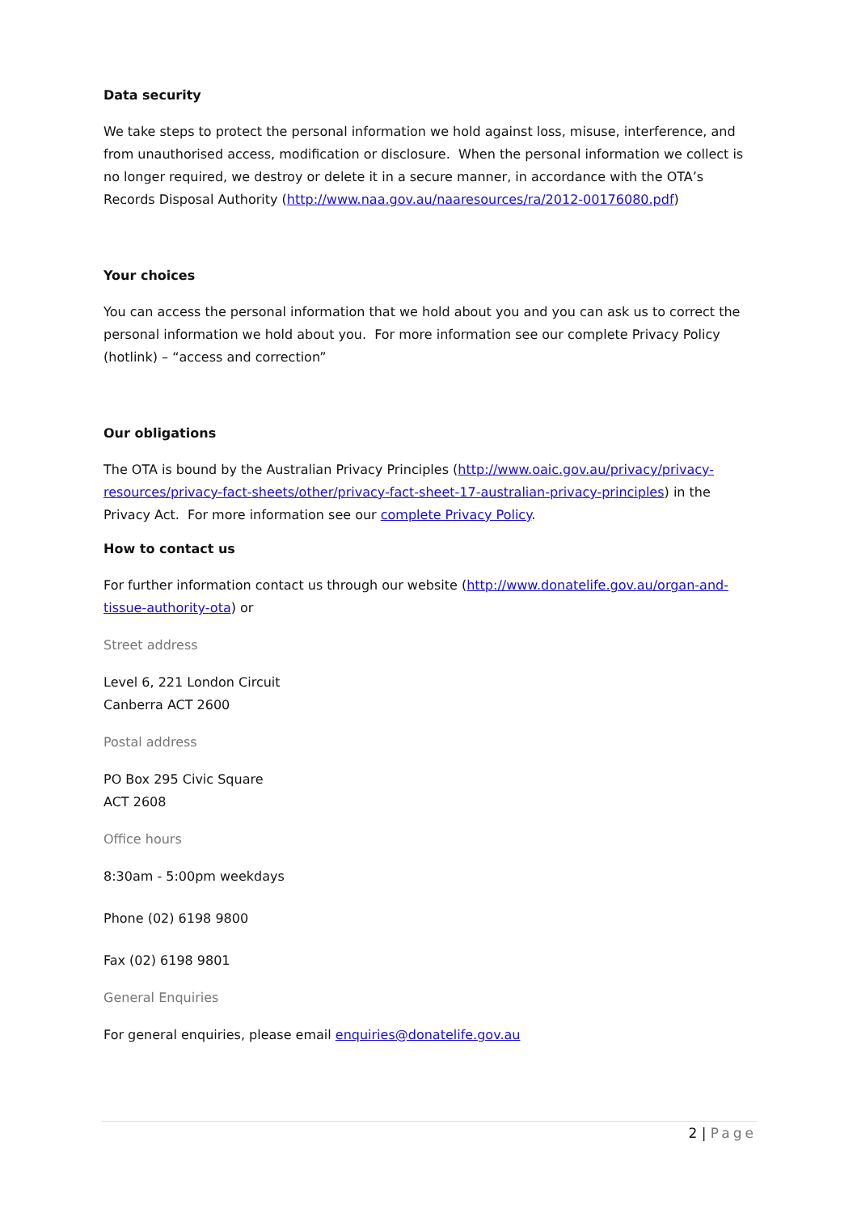Data security
We take steps to protect the personal information we hold against loss, misuse, interference, and from unauthorised access, modification or disclosure. When the personal information we collect is no longer required, we destroy or delete it in a secure manner, in accordance with the OTA’s Records Disposal Authority (http://www.naa.gov.au/naaresources/ra/2012-00176080.pdf)
Your choices
You can access the personal information that we hold about you and you can ask us to correct the personal information we hold about you. For more information see our complete Privacy Policy (hotlink) – “access and correction”
Our obligations
The OTA is bound by the Australian Privacy Principles (http://www.oaic.gov.au/privacy/privacy-resources/privacy-fact-sheets/other/privacy-fact-sheet-17-australian-privacy-principles) in the Privacy Act. For more information see our complete Privacy Policy.
How to contact us
For further information contact us through our website (http://www.donatelife.gov.au/organ-and-tissue-authority-ota) or
Street address
Level 6, 221 London Circuit
Canberra ACT 2600
Postal address
PO Box 295 Civic Square
ACT 2608
Office hours
8:30am - 5:00pm weekdays
Phone (02) 6198 9800
Fax (02) 6198 9801
General Enquiries
For general enquiries, please email enquiries@donatelife.gov.au
2 | Page